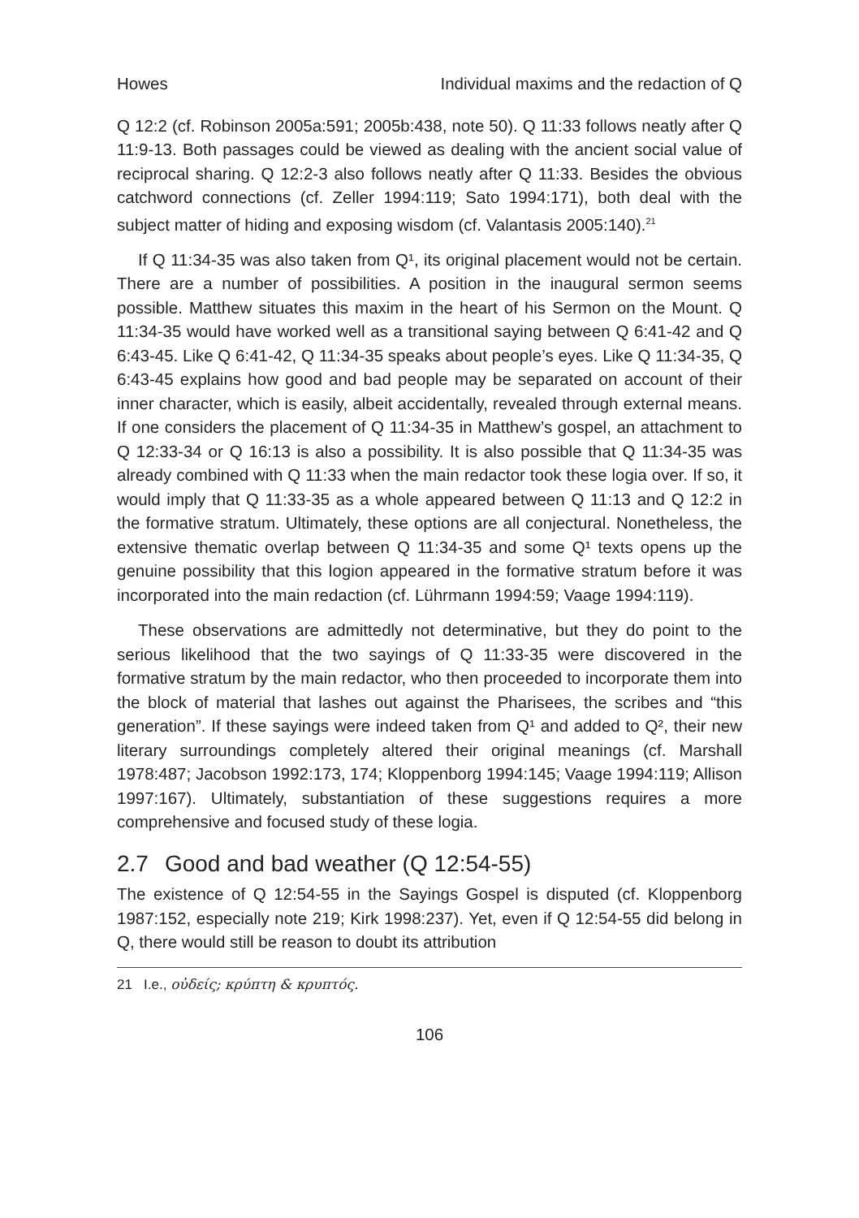Howes Individual maxims and the redaction of Q
Q 12:2 (cf. Robinson 2005a:591; 2005b:438, note 50). Q 11:33 follows neatly after Q 11:9-13. Both passages could be viewed as dealing with the ancient social value of reciprocal sharing. Q 12:2-3 also follows neatly after Q 11:33. Besides the obvious catchword connections (cf. Zeller 1994:119; Sato 1994:171), both deal with the subject matter of hiding and exposing wisdom (cf. Valantasis 2005:140).<sup>21</sup>
If Q 11:34-35 was also taken from Q¹, its original placement would not be certain. There are a number of possibilities. A position in the inaugural sermon seems possible. Matthew situates this maxim in the heart of his Sermon on the Mount. Q 11:34-35 would have worked well as a transitional saying between Q 6:41-42 and Q 6:43-45. Like Q 6:41-42, Q 11:34-35 speaks about people’s eyes. Like Q 11:34-35, Q 6:43-45 explains how good and bad people may be separated on account of their inner character, which is easily, albeit accidentally, revealed through external means. If one considers the placement of Q 11:34-35 in Matthew’s gospel, an attachment to Q 12:33-34 or Q 16:13 is also a possibility. It is also possible that Q 11:34-35 was already combined with Q 11:33 when the main redactor took these logia over. If so, it would imply that Q 11:33-35 as a whole appeared between Q 11:13 and Q 12:2 in the formative stratum. Ultimately, these options are all conjectural. Nonetheless, the extensive thematic overlap between Q 11:34-35 and some Q¹ texts opens up the genuine possibility that this logion appeared in the formative stratum before it was incorporated into the main redaction (cf. Lührmann 1994:59; Vaage 1994:119).
These observations are admittedly not determinative, but they do point to the serious likelihood that the two sayings of Q 11:33-35 were discovered in the formative stratum by the main redactor, who then proceeded to incorporate them into the block of material that lashes out against the Pharisees, the scribes and “this generation”. If these sayings were indeed taken from Q¹ and added to Q², their new literary surroundings completely altered their original meanings (cf. Marshall 1978:487; Jacobson 1992:173, 174; Kloppenborg 1994:145; Vaage 1994:119; Allison 1997:167). Ultimately, substantiation of these suggestions requires a more comprehensive and focused study of these logia.
2.7 Good and bad weather (Q 12:54-55)
The existence of Q 12:54-55 in the Sayings Gospel is disputed (cf. Kloppenborg 1987:152, especially note 219; Kirk 1998:237). Yet, even if Q 12:54-55 did belong in Q, there would still be reason to doubt its attribution
21 I.e., οὐδείς; κρύπτη & κρυπτός.
106